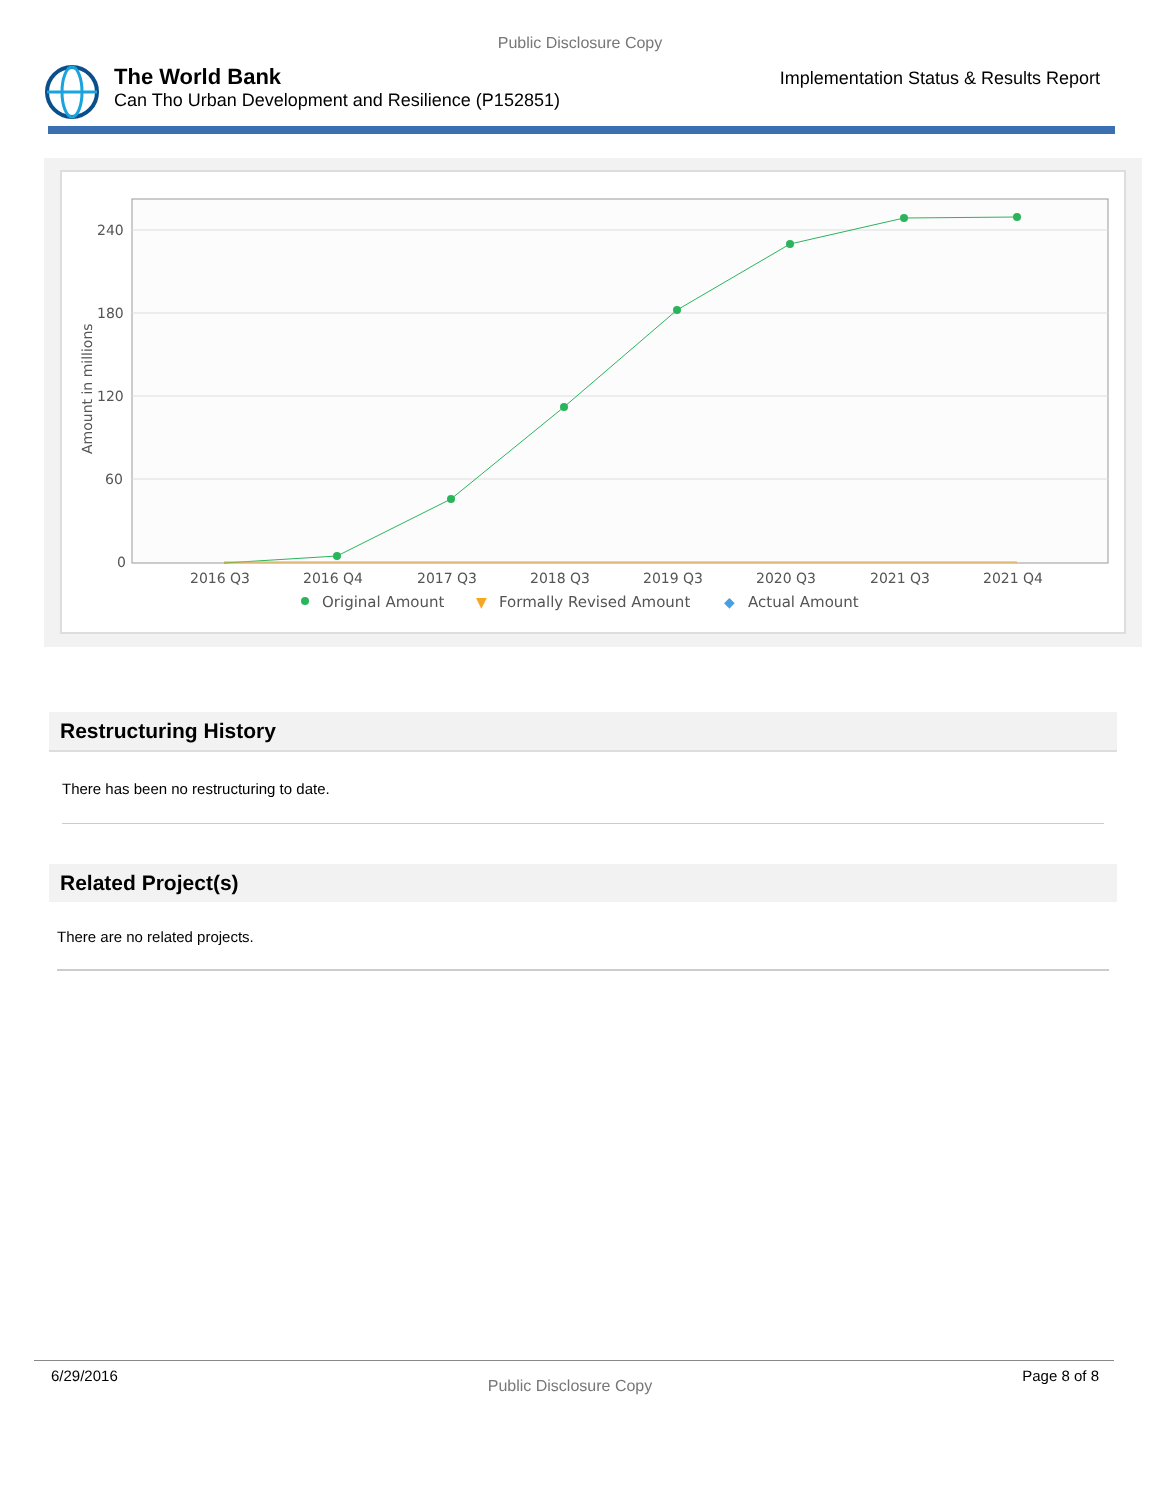Public Disclosure Copy
The World Bank
Can Tho Urban Development and Resilience (P152851)
Implementation Status & Results Report
240
180
120
60
0
Amount in millions
2016 Q3
2016 Q4
2017 Q3
2018 Q3
2019 Q3
2020 Q3
2021 Q3
2021 Q4
Original Amount
▼
Formally Revised Amount
◆
Actual Amount
Restructuring History
There has been no restructuring to date.
Related Project(s)
There are no related projects.
6/29/2016 Public Disclosure Copy Page 8 of 8